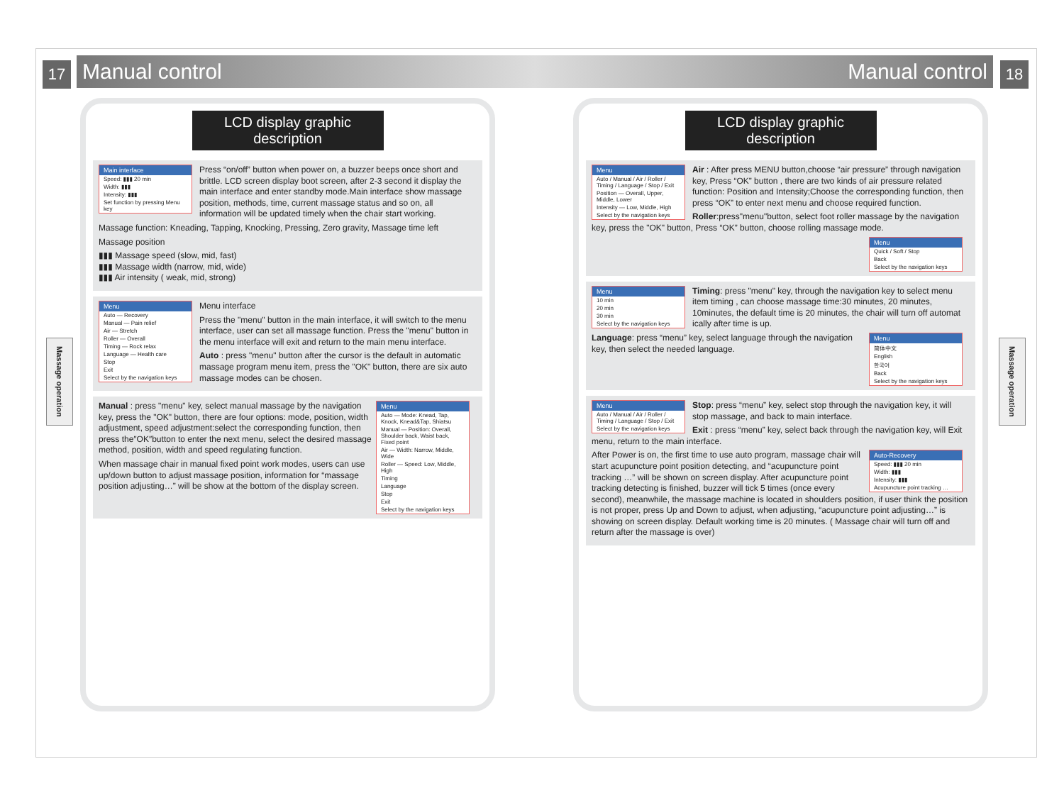17 18
Manual control Manual control
Massage operation
Massage operation
LCD display graphic description
Main interface
Speed: ▮▮▮ 20 min
Width: ▮▮▮
Intensity: ▮▮▮
Set function by pressing Menu key
Press “on/off” button when power on, a buzzer beeps once short and brittle. LCD screen display boot screen, after 2-3 second it display the main interface and enter standby mode.Main interface show massage position, methods, time, current massage status and so on, all information will be updated timely when the chair start working.
Massage function: Kneading, Tapping, Knocking, Pressing, Zero gravity, Massage time left
Massage position
▮▮▮ Massage speed (slow, mid, fast)
▮▮▮ Massage width (narrow, mid, wide)
▮▮▮ Air intensity ( weak, mid, strong)
Menu
Auto — Recovery
Manual — Pain relief
Air — Stretch
Roller — Overall
Timing — Rock relax
Language — Health care
Stop
Exit
Select by the navigation keys
Menu interface
Press the "menu" button in the main interface, it will switch to the menu interface, user can set all massage function. Press the "menu" button in the menu interface will exit and return to the main menu interface.
Auto : press "menu" button after the cursor is the default in automatic massage program menu item, press the "OK" button, there are six auto massage modes can be chosen.
Menu
Auto — Mode: Knead, Tap, Knock, Knead&Tap, Shiatsu
Manual — Position: Overall, Shoulder back, Waist back, Fixed point
Air — Width: Narrow, Middle, Wide
Roller — Speed: Low, Middle, High
Timing
Language
Stop
Exit
Select by the navigation keys
Manual : press "menu" key, select manual massage by the navigation key, press the "OK" button, there are four options: mode, position, width adjustment, speed adjustment:select the corresponding function, then press the″OK″button to enter the next menu, select the desired massage method, position, width and speed regulating function.
When massage chair in manual fixed point work modes, users can use up/down button to adjust massage position, information for “massage position adjusting…” will be show at the bottom of the display screen.
LCD display graphic description
Menu
Auto / Manual / Air / Roller / Timing / Language / Stop / Exit
Position — Overall, Upper, Middle, Lower
Intensity — Low, Middle, High
Select by the navigation keys
Air : After press MENU button,choose “air pressure” through navigation key, Press “OK” button , there are two kinds of air pressure related function: Position and Intensity;Choose the corresponding function, then press “OK” to enter next menu and choose required function.
Roller:press"menu"button, select foot roller massage by the navigation key, press the "OK" button, Press “OK” button, choose rolling massage mode.
Menu
Quick / Soft / Stop
Back
Select by the navigation keys
Menu
10 min
20 min
30 min
Select by the navigation keys
Timing: press "menu" key, through the navigation key to select menu item timing , can choose massage time:30 minutes, 20 minutes, 10minutes, the default time is 20 minutes, the chair will turn off automat ically after time is up.
Menu
简体中文
English
한국어
Back
Select by the navigation keys
Language: press “menu” key, select language through the navigation key, then select the needed language.
Menu
Auto / Manual / Air / Roller / Timing / Language / Stop / Exit
Select by the navigation keys
Stop: press “menu” key, select stop through the navigation key, it will stop massage, and back to main interface.
Exit : press “menu” key, select back through the navigation key, will Exit menu, return to the main interface.
Auto-Recovery
Speed: ▮▮▮ 20 min
Width: ▮▮▮
Intensity: ▮▮▮
Acupuncture point tracking …
After Power is on, the first time to use auto program, massage chair will start acupuncture point position detecting, and “acupuncture point tracking …” will be shown on screen display. After acupuncture point tracking detecting is finished, buzzer will tick 5 times (once every second), meanwhile, the massage machine is located in shoulders position, if user think the position is not proper, press Up and Down to adjust, when adjusting, “acupuncture point adjusting…” is showing on screen display. Default working time is 20 minutes. ( Massage chair will turn off and return after the massage is over)